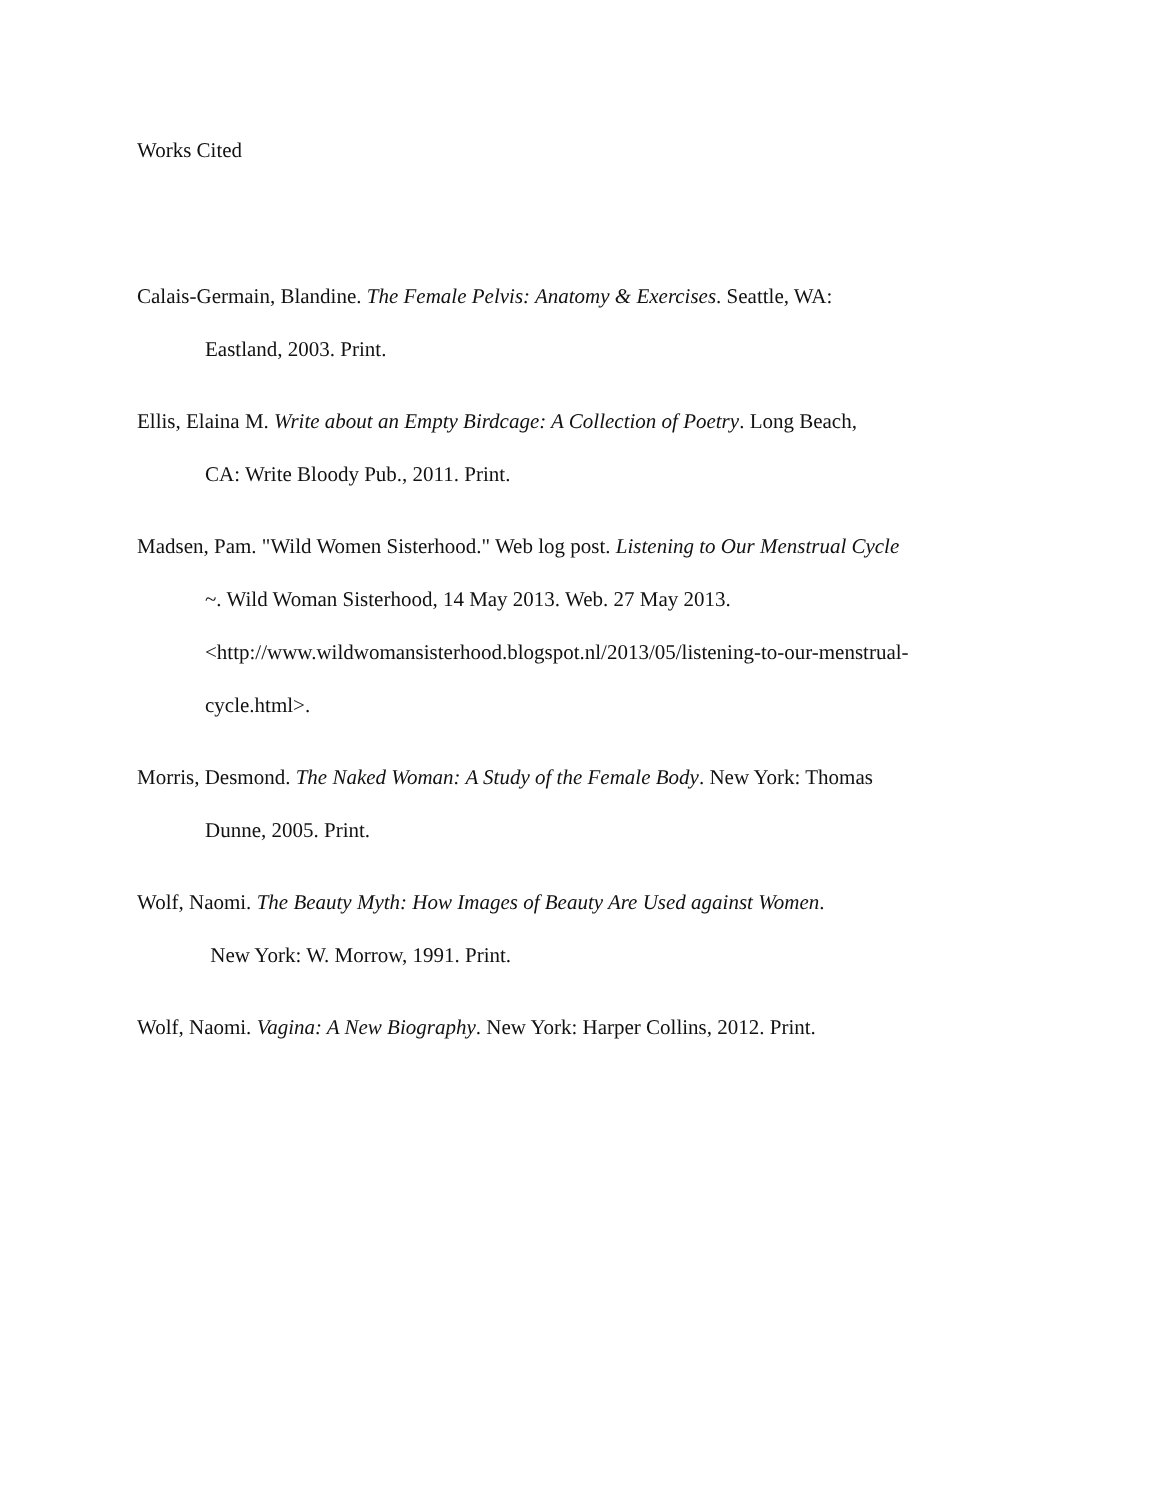Works Cited
Calais-Germain, Blandine. The Female Pelvis: Anatomy & Exercises. Seattle, WA:
Eastland, 2003. Print.
Ellis, Elaina M. Write about an Empty Birdcage: A Collection of Poetry. Long Beach,
CA: Write Bloody Pub., 2011. Print.
Madsen, Pam. "Wild Women Sisterhood." Web log post. Listening to Our Menstrual Cycle
~. Wild Woman Sisterhood, 14 May 2013. Web. 27 May 2013.
<http://www.wildwomansisterhood.blogspot.nl/2013/05/listening-to-our-menstrual-
cycle.html>.
Morris, Desmond. The Naked Woman: A Study of the Female Body. New York: Thomas
Dunne, 2005. Print.
Wolf, Naomi. The Beauty Myth: How Images of Beauty Are Used against Women.
New York: W. Morrow, 1991. Print.
Wolf, Naomi. Vagina: A New Biography. New York: Harper Collins, 2012. Print.